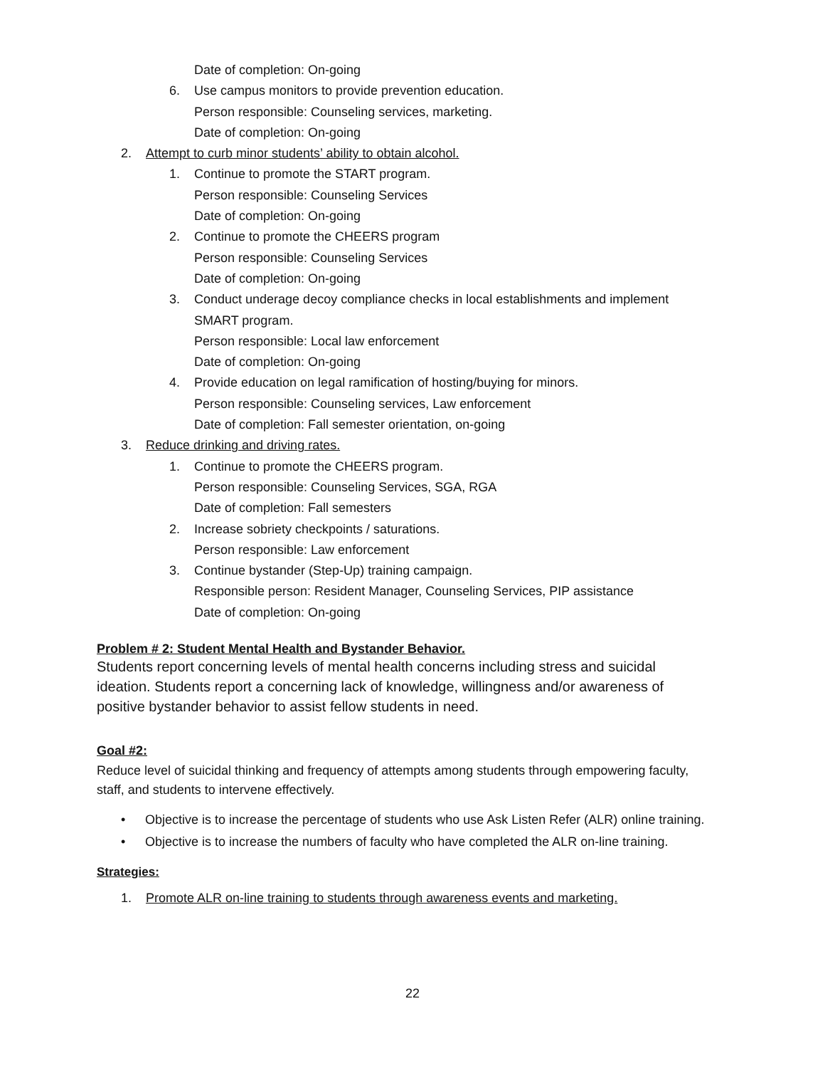Date of completion: On-going
6. Use campus monitors to provide prevention education.
Person responsible: Counseling services, marketing.
Date of completion: On-going
2. Attempt to curb minor students’ ability to obtain alcohol.
1. Continue to promote the START program.
Person responsible: Counseling Services
Date of completion: On-going
2. Continue to promote the CHEERS program
Person responsible: Counseling Services
Date of completion: On-going
3. Conduct underage decoy compliance checks in local establishments and implement
SMART program.
Person responsible: Local law enforcement
Date of completion: On-going
4. Provide education on legal ramification of hosting/buying for minors.
Person responsible: Counseling services, Law enforcement
Date of completion: Fall semester orientation, on-going
3. Reduce drinking and driving rates.
1. Continue to promote the CHEERS program.
Person responsible: Counseling Services, SGA, RGA
Date of completion: Fall semesters
2. Increase sobriety checkpoints / saturations.
Person responsible: Law enforcement
3. Continue bystander (Step-Up) training campaign.
Responsible person: Resident Manager, Counseling Services, PIP assistance
Date of completion: On-going
Problem # 2: Student Mental Health and Bystander Behavior.
Students report concerning levels of mental health concerns including stress and suicidal ideation. Students report a concerning lack of knowledge, willingness and/or awareness of positive bystander behavior to assist fellow students in need.
Goal #2:
Reduce level of suicidal thinking and frequency of attempts among students through empowering faculty, staff, and students to intervene effectively.
• Objective is to increase the percentage of students who use Ask Listen Refer (ALR) online training.
• Objective is to increase the numbers of faculty who have completed the ALR on-line training.
Strategies:
1. Promote ALR on-line training to students through awareness events and marketing.
22